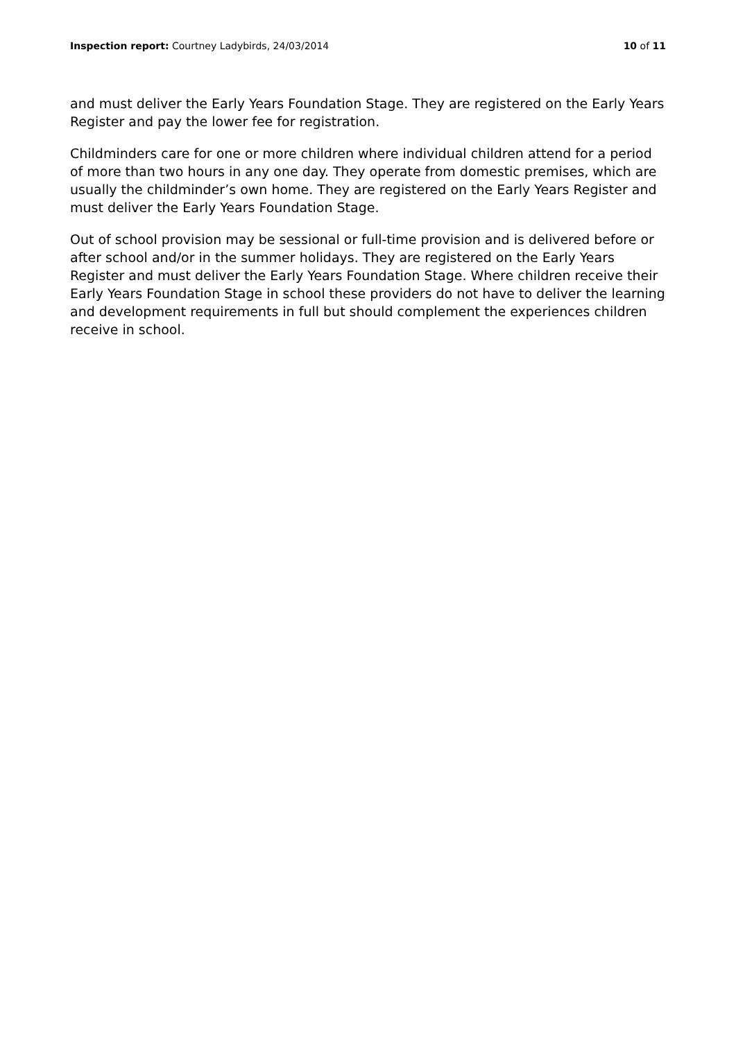Inspection report: Courtney Ladybirds, 24/03/2014 10 of 11
and must deliver the Early Years Foundation Stage. They are registered on the Early Years Register and pay the lower fee for registration.
Childminders care for one or more children where individual children attend for a period of more than two hours in any one day. They operate from domestic premises, which are usually the childminder’s own home. They are registered on the Early Years Register and must deliver the Early Years Foundation Stage.
Out of school provision may be sessional or full-time provision and is delivered before or after school and/or in the summer holidays. They are registered on the Early Years Register and must deliver the Early Years Foundation Stage. Where children receive their Early Years Foundation Stage in school these providers do not have to deliver the learning and development requirements in full but should complement the experiences children receive in school.